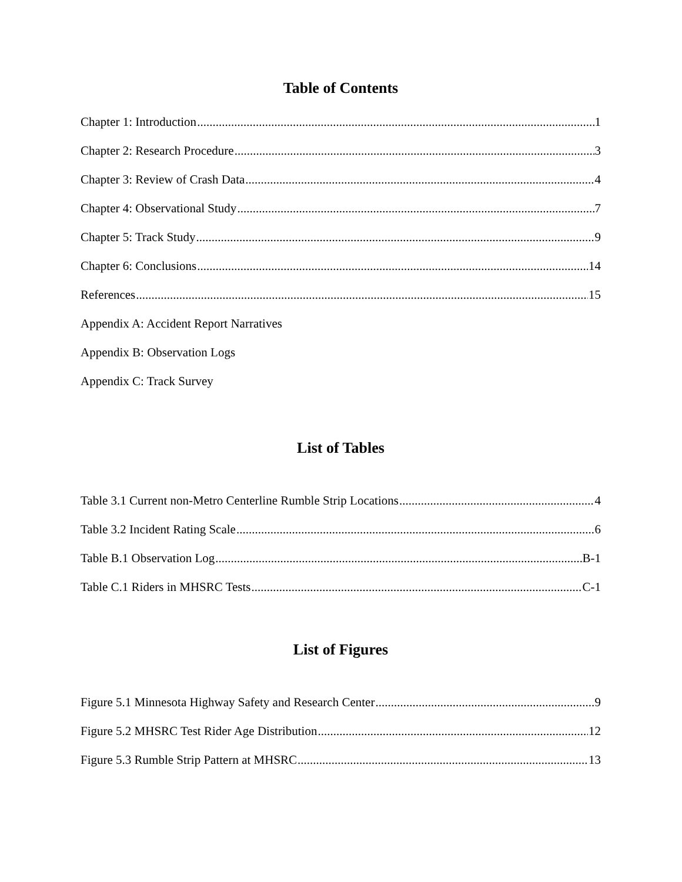Table of Contents
Chapter 1: Introduction 1
Chapter 2: Research Procedure 3
Chapter 3: Review of Crash Data 4
Chapter 4: Observational Study 7
Chapter 5: Track Study 9
Chapter 6: Conclusions 14
References 15
Appendix A: Accident Report Narratives
Appendix B: Observation Logs
Appendix C: Track Survey
List of Tables
Table 3.1 Current non-Metro Centerline Rumble Strip Locations 4
Table 3.2 Incident Rating Scale 6
Table B.1 Observation Log B-1
Table C.1 Riders in MHSRC Tests C-1
List of Figures
Figure 5.1 Minnesota Highway Safety and Research Center 9
Figure 5.2 MHSRC Test Rider Age Distribution 12
Figure 5.3 Rumble Strip Pattern at MHSRC 13